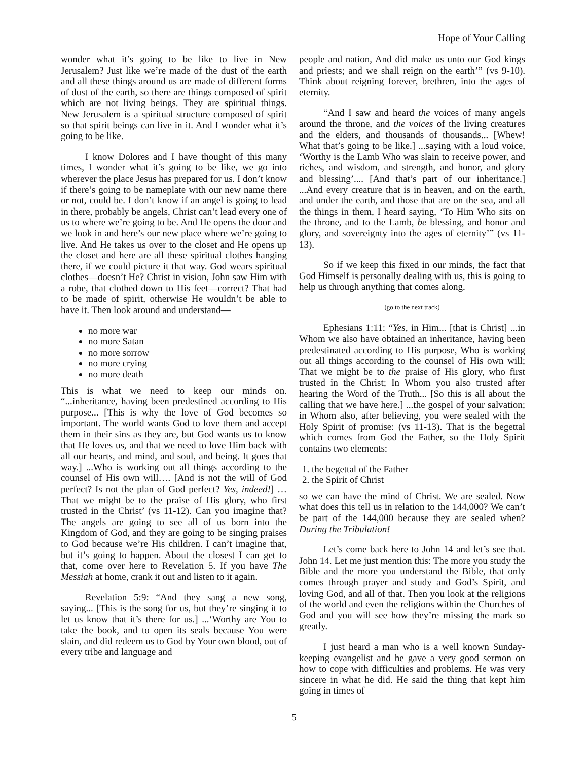Hope of Your Calling
wonder what it’s going to be like to live in New Jerusalem? Just like we’re made of the dust of the earth and all these things around us are made of different forms of dust of the earth, so there are things composed of spirit which are not living beings. They are spiritual things. New Jerusalem is a spiritual structure composed of spirit so that spirit beings can live in it. And I wonder what it’s going to be like.
I know Dolores and I have thought of this many times, I wonder what it’s going to be like, we go into wherever the place Jesus has prepared for us. I don’t know if there’s going to be nameplate with our new name there or not, could be. I don’t know if an angel is going to lead in there, probably be angels, Christ can’t lead every one of us to where we’re going to be. And He opens the door and we look in and here’s our new place where we’re going to live. And He takes us over to the closet and He opens up the closet and here are all these spiritual clothes hanging there, if we could picture it that way. God wears spiritual clothes—doesn’t He? Christ in vision, John saw Him with a robe, that clothed down to His feet—correct? That had to be made of spirit, otherwise He wouldn’t be able to have it. Then look around and understand—
no more war
no more Satan
no more sorrow
no more crying
no more death
This is what we need to keep our minds on. “...inheritance, having been predestined according to His purpose... [This is why the love of God becomes so important. The world wants God to love them and accept them in their sins as they are, but God wants us to know that He loves us, and that we need to love Him back with all our hearts, and mind, and soul, and being. It goes that way.] ...Who is working out all things according to the counsel of His own will…. [And is not the will of God perfect? Is not the plan of God perfect? Yes, indeed!] …That we might be to the praise of His glory, who first trusted in the Christ’ (vs 11-12). Can you imagine that? The angels are going to see all of us born into the Kingdom of God, and they are going to be singing praises to God because we’re His children. I can’t imagine that, but it’s going to happen. About the closest I can get to that, come over here to Revelation 5. If you have The Messiah at home, crank it out and listen to it again.
Revelation 5:9: “And they sang a new song, saying... [This is the song for us, but they’re singing it to let us know that it’s there for us.] ...‘Worthy are You to take the book, and to open its seals because You were slain, and did redeem us to God by Your own blood, out of every tribe and language and
people and nation, And did make us unto our God kings and priests; and we shall reign on the earth’” (vs 9-10). Think about reigning forever, brethren, into the ages of eternity.
“And I saw and heard the voices of many angels around the throne, and the voices of the living creatures and the elders, and thousands of thousands... [Whew! What that’s going to be like.] ...saying with a loud voice, ‘Worthy is the Lamb Who was slain to receive power, and riches, and wisdom, and strength, and honor, and glory and blessing’.... [And that’s part of our inheritance.] ...And every creature that is in heaven, and on the earth, and under the earth, and those that are on the sea, and all the things in them, I heard saying, ‘To Him Who sits on the throne, and to the Lamb, be blessing, and honor and glory, and sovereignty into the ages of eternity’” (vs 11-13).
So if we keep this fixed in our minds, the fact that God Himself is personally dealing with us, this is going to help us through anything that comes along.
(go to the next track)
Ephesians 1:11: “Yes, in Him... [that is Christ] ...in Whom we also have obtained an inheritance, having been predestinated according to His purpose, Who is working out all things according to the counsel of His own will; That we might be to the praise of His glory, who first trusted in the Christ; In Whom you also trusted after hearing the Word of the Truth... [So this is all about the calling that we have here.] ...the gospel of your salvation; in Whom also, after believing, you were sealed with the Holy Spirit of promise: (vs 11-13). That is the begettal which comes from God the Father, so the Holy Spirit contains two elements:
1. the begettal of the Father
2. the Spirit of Christ
so we can have the mind of Christ. We are sealed. Now what does this tell us in relation to the 144,000? We can’t be part of the 144,000 because they are sealed when? During the Tribulation!
Let’s come back here to John 14 and let’s see that. John 14. Let me just mention this: The more you study the Bible and the more you understand the Bible, that only comes through prayer and study and God’s Spirit, and loving God, and all of that. Then you look at the religions of the world and even the religions within the Churches of God and you will see how they’re missing the mark so greatly.
I just heard a man who is a well known Sunday-keeping evangelist and he gave a very good sermon on how to cope with difficulties and problems. He was very sincere in what he did. He said the thing that kept him going in times of
5